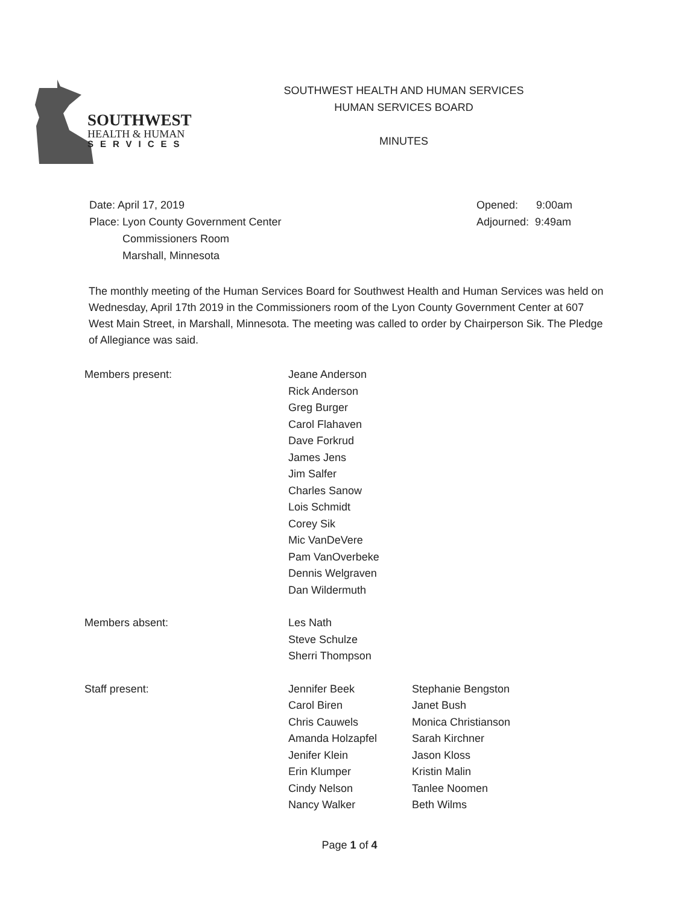SOUTHWEST
HEALTH & HUMAN
SERVICES
SOUTHWEST HEALTH AND HUMAN SERVICES
HUMAN SERVICES BOARD
MINUTES
Date: April 17, 2019
Place: Lyon County Government Center
Commissioners Room
Marshall, Minnesota
Opened: 9:00am
Adjourned: 9:49am
The monthly meeting of the Human Services Board for Southwest Health and Human Services was held on Wednesday, April 17th 2019 in the Commissioners room of the Lyon County Government Center at 607 West Main Street, in Marshall, Minnesota. The meeting was called to order by Chairperson Sik. The Pledge of Allegiance was said.
Members present: Jeane Anderson
Rick Anderson
Greg Burger
Carol Flahaven
Dave Forkrud
James Jens
Jim Salfer
Charles Sanow
Lois Schmidt
Corey Sik
Mic VanDeVere
Pam VanOverbeke
Dennis Welgraven
Dan Wildermuth
Members absent: Les Nath
Steve Schulze
Sherri Thompson
Staff present: Jennifer Beek
Carol Biren
Chris Cauwels
Amanda Holzapfel
Jenifer Klein
Erin Klumper
Cindy Nelson
Nancy Walker
Stephanie Bengston
Janet Bush
Monica Christianson
Sarah Kirchner
Jason Kloss
Kristin Malin
Tanlee Noomen
Beth Wilms
Page 1 of 4